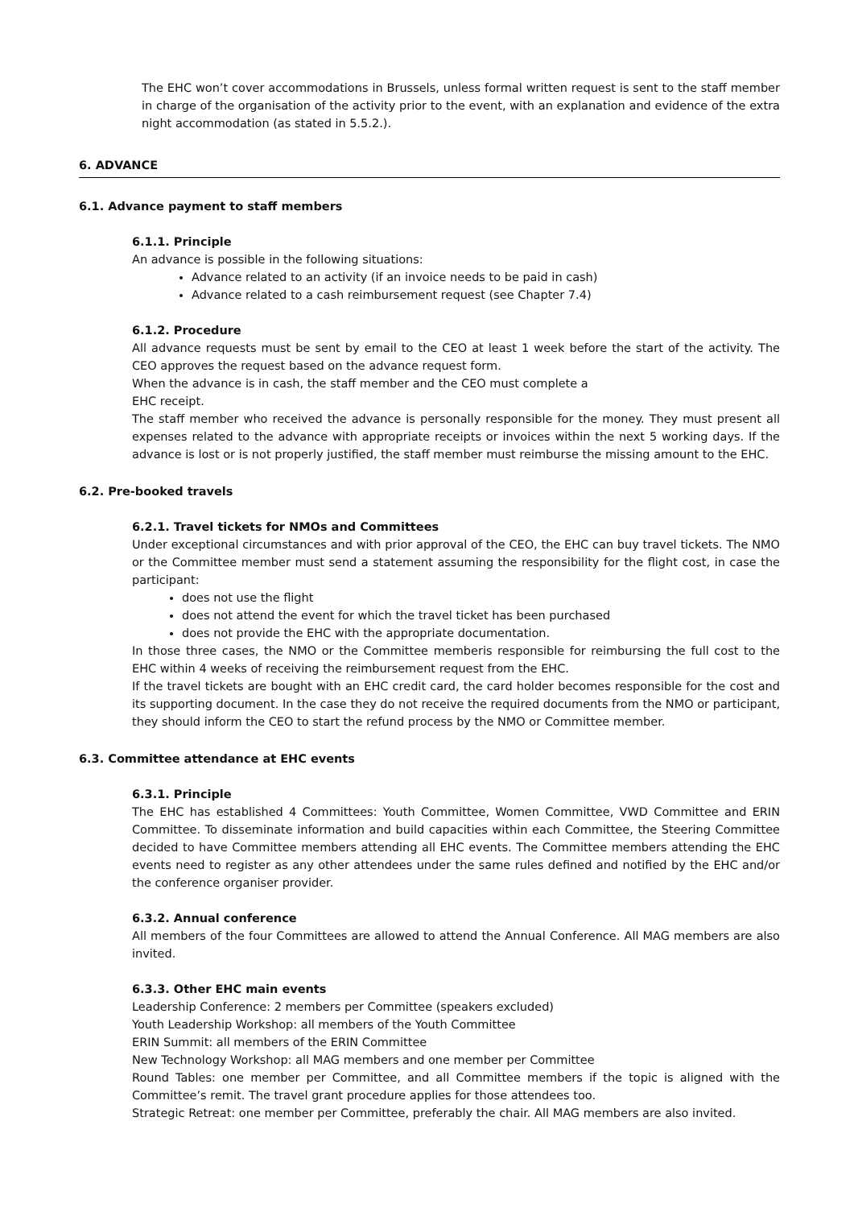The EHC won’t cover accommodations in Brussels, unless formal written request is sent to the staff member in charge of the organisation of the activity prior to the event, with an explanation and evidence of the extra night accommodation (as stated in 5.5.2.).
6. ADVANCE
6.1. Advance payment to staff members
6.1.1. Principle
An advance is possible in the following situations:
Advance related to an activity (if an invoice needs to be paid in cash)
Advance related to a cash reimbursement request (see Chapter 7.4)
6.1.2. Procedure
All advance requests must be sent by email to the CEO at least 1 week before the start of the activity. The CEO approves the request based on the advance request form.
When the advance is in cash, the staff member and the CEO must complete a
EHC receipt.
The staff member who received the advance is personally responsible for the money. They must present all expenses related to the advance with appropriate receipts or invoices within the next 5 working days. If the advance is lost or is not properly justified, the staff member must reimburse the missing amount to the EHC.
6.2. Pre-booked travels
6.2.1. Travel tickets for NMOs and Committees
Under exceptional circumstances and with prior approval of the CEO, the EHC can buy travel tickets. The NMO or the Committee member must send a statement assuming the responsibility for the flight cost, in case the participant:
does not use the flight
does not attend the event for which the travel ticket has been purchased
does not provide the EHC with the appropriate documentation.
In those three cases, the NMO or the Committee memberis responsible for reimbursing the full cost to the EHC within 4 weeks of receiving the reimbursement request from the EHC.
If the travel tickets are bought with an EHC credit card, the card holder becomes responsible for the cost and its supporting document. In the case they do not receive the required documents from the NMO or participant, they should inform the CEO to start the refund process by the NMO or Committee member.
6.3. Committee attendance at EHC events
6.3.1. Principle
The EHC has established 4 Committees: Youth Committee, Women Committee, VWD Committee and ERIN Committee. To disseminate information and build capacities within each Committee, the Steering Committee decided to have Committee members attending all EHC events. The Committee members attending the EHC events need to register as any other attendees under the same rules defined and notified by the EHC and/or the conference organiser provider.
6.3.2. Annual conference
All members of the four Committees are allowed to attend the Annual Conference. All MAG members are also invited.
6.3.3. Other EHC main events
Leadership Conference: 2 members per Committee (speakers excluded)
Youth Leadership Workshop: all members of the Youth Committee
ERIN Summit: all members of the ERIN Committee
New Technology Workshop: all MAG members and one member per Committee
Round Tables: one member per Committee, and all Committee members if the topic is aligned with the Committee’s remit. The travel grant procedure applies for those attendees too.
Strategic Retreat: one member per Committee, preferably the chair. All MAG members are also invited.